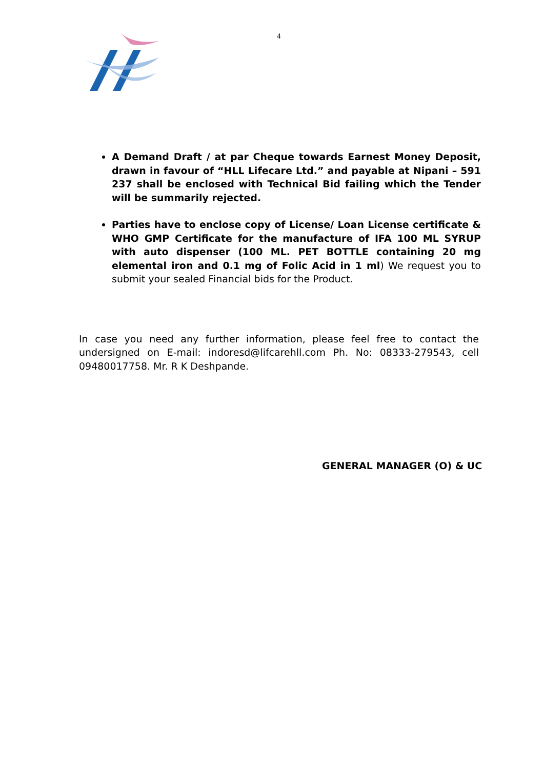4
A Demand Draft / at par Cheque towards Earnest Money Deposit, drawn in favour of “HLL Lifecare Ltd.” and payable at Nipani – 591 237 shall be enclosed with Technical Bid failing which the Tender will be summarily rejected.
Parties have to enclose copy of License/ Loan License certificate & WHO GMP Certificate for the manufacture of IFA 100 ML SYRUP with auto dispenser (100 ML. PET BOTTLE containing 20 mg elemental iron and 0.1 mg of Folic Acid in 1 ml) We request you to submit your sealed Financial bids for the Product.
In case you need any further information, please feel free to contact the undersigned on E-mail: indoresd@lifcarehll.com Ph. No: 08333-279543, cell 09480017758. Mr. R K Deshpande.
GENERAL MANAGER (O) & UC